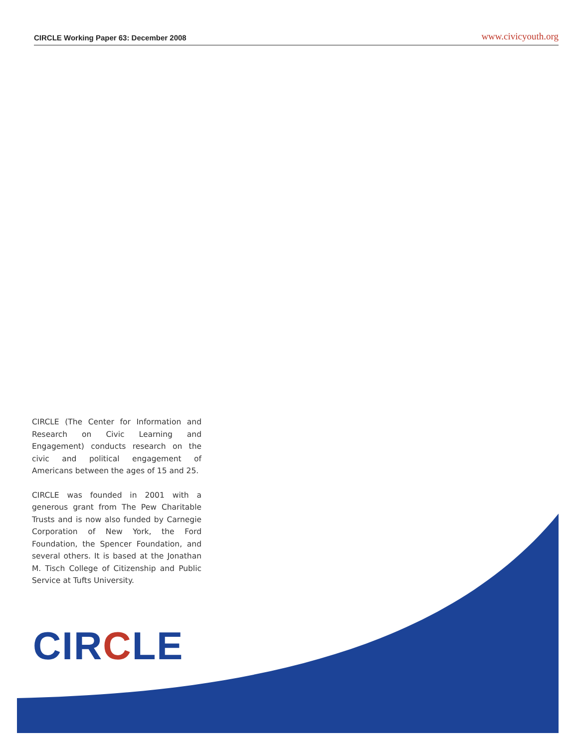CIRCLE Working Paper 63: December 2008 www.civicyouth.org
CIRCLE (The Center for Information and Research on Civic Learning and Engagement) conducts research on the civic and political engagement of Americans between the ages of 15 and 25.
CIRCLE was founded in 2001 with a generous grant from The Pew Charitable Trusts and is now also funded by Carnegie Corporation of New York, the Ford Foundation, the Spencer Foundation, and several others. It is based at the Jonathan M. Tisch College of Citizenship and Public Service at Tufts University.
CIRCLE